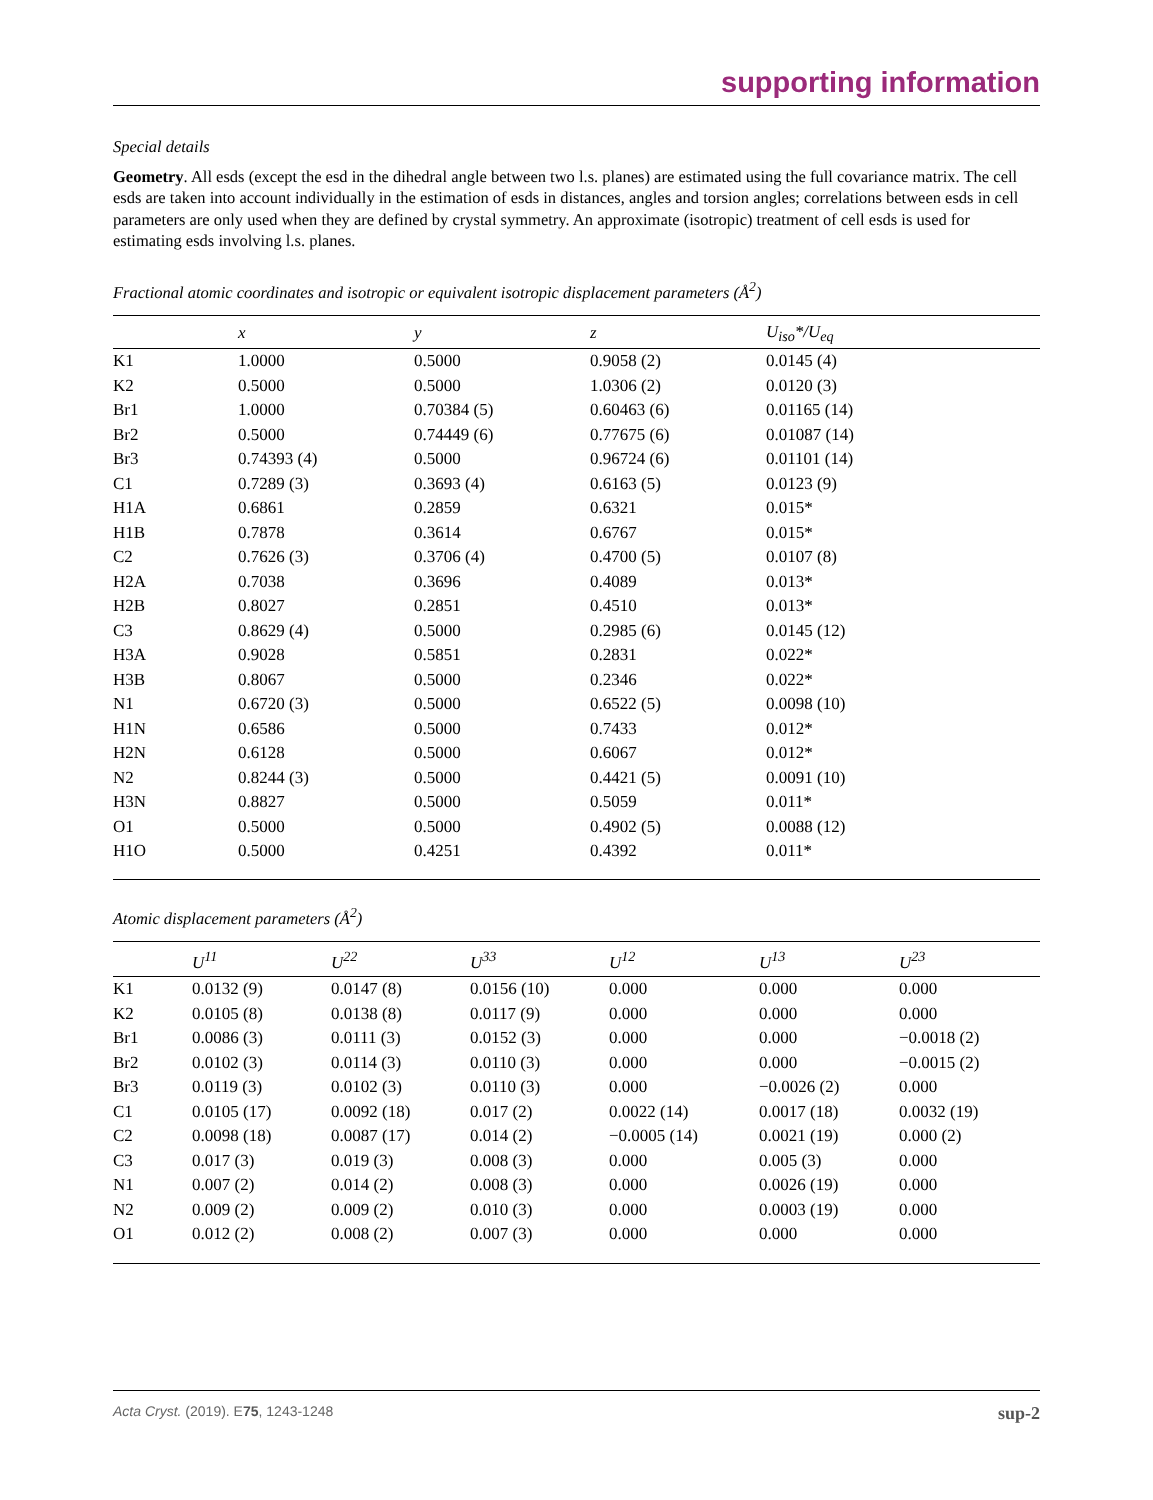supporting information
Special details
Geometry. All esds (except the esd in the dihedral angle between two l.s. planes) are estimated using the full covariance matrix. The cell esds are taken into account individually in the estimation of esds in distances, angles and torsion angles; correlations between esds in cell parameters are only used when they are defined by crystal symmetry. An approximate (isotropic) treatment of cell esds is used for estimating esds involving l.s. planes.
Fractional atomic coordinates and isotropic or equivalent isotropic displacement parameters (Å<sup>2</sup>)
| | x | y | z | U<sub>iso</sub>*/U<sub>eq</sub> |
| --- | --- | --- | --- | --- |
| K1 | 1.0000 | 0.5000 | 0.9058 (2) | 0.0145 (4) |
| K2 | 0.5000 | 0.5000 | 1.0306 (2) | 0.0120 (3) |
| Br1 | 1.0000 | 0.70384 (5) | 0.60463 (6) | 0.01165 (14) |
| Br2 | 0.5000 | 0.74449 (6) | 0.77675 (6) | 0.01087 (14) |
| Br3 | 0.74393 (4) | 0.5000 | 0.96724 (6) | 0.01101 (14) |
| C1 | 0.7289 (3) | 0.3693 (4) | 0.6163 (5) | 0.0123 (9) |
| H1A | 0.6861 | 0.2859 | 0.6321 | 0.015* |
| H1B | 0.7878 | 0.3614 | 0.6767 | 0.015* |
| C2 | 0.7626 (3) | 0.3706 (4) | 0.4700 (5) | 0.0107 (8) |
| H2A | 0.7038 | 0.3696 | 0.4089 | 0.013* |
| H2B | 0.8027 | 0.2851 | 0.4510 | 0.013* |
| C3 | 0.8629 (4) | 0.5000 | 0.2985 (6) | 0.0145 (12) |
| H3A | 0.9028 | 0.5851 | 0.2831 | 0.022* |
| H3B | 0.8067 | 0.5000 | 0.2346 | 0.022* |
| N1 | 0.6720 (3) | 0.5000 | 0.6522 (5) | 0.0098 (10) |
| H1N | 0.6586 | 0.5000 | 0.7433 | 0.012* |
| H2N | 0.6128 | 0.5000 | 0.6067 | 0.012* |
| N2 | 0.8244 (3) | 0.5000 | 0.4421 (5) | 0.0091 (10) |
| H3N | 0.8827 | 0.5000 | 0.5059 | 0.011* |
| O1 | 0.5000 | 0.5000 | 0.4902 (5) | 0.0088 (12) |
| H1O | 0.5000 | 0.4251 | 0.4392 | 0.011* |
Atomic displacement parameters (Å<sup>2</sup>)
| | U<sup>11</sup> | U<sup>22</sup> | U<sup>33</sup> | U<sup>12</sup> | U<sup>13</sup> | U<sup>23</sup> |
| --- | --- | --- | --- | --- | --- | --- |
| K1 | 0.0132 (9) | 0.0147 (8) | 0.0156 (10) | 0.000 | 0.000 | 0.000 |
| K2 | 0.0105 (8) | 0.0138 (8) | 0.0117 (9) | 0.000 | 0.000 | 0.000 |
| Br1 | 0.0086 (3) | 0.0111 (3) | 0.0152 (3) | 0.000 | 0.000 | −0.0018 (2) |
| Br2 | 0.0102 (3) | 0.0114 (3) | 0.0110 (3) | 0.000 | 0.000 | −0.0015 (2) |
| Br3 | 0.0119 (3) | 0.0102 (3) | 0.0110 (3) | 0.000 | −0.0026 (2) | 0.000 |
| C1 | 0.0105 (17) | 0.0092 (18) | 0.017 (2) | 0.0022 (14) | 0.0017 (18) | 0.0032 (19) |
| C2 | 0.0098 (18) | 0.0087 (17) | 0.014 (2) | −0.0005 (14) | 0.0021 (19) | 0.000 (2) |
| C3 | 0.017 (3) | 0.019 (3) | 0.008 (3) | 0.000 | 0.005 (3) | 0.000 |
| N1 | 0.007 (2) | 0.014 (2) | 0.008 (3) | 0.000 | 0.0026 (19) | 0.000 |
| N2 | 0.009 (2) | 0.009 (2) | 0.010 (3) | 0.000 | 0.0003 (19) | 0.000 |
| O1 | 0.012 (2) | 0.008 (2) | 0.007 (3) | 0.000 | 0.000 | 0.000 |
Acta Cryst. (2019). E75, 1243-1248 sup-2